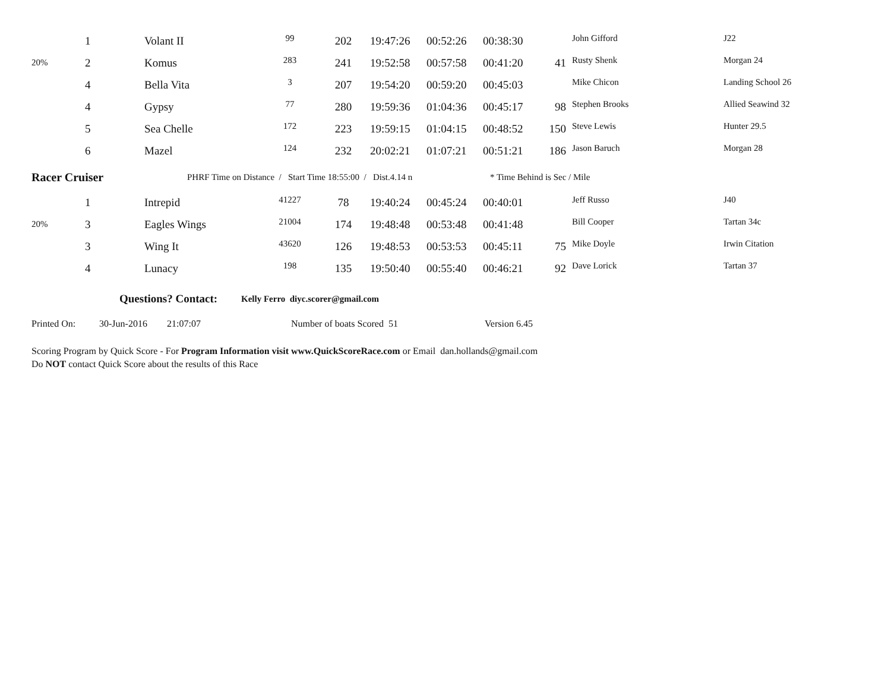| | 1 | Volant II | 99 | 202 | 19:47:26 | 00:52:26 | 00:38:30 | | John Gifford | J22 |
| 20% | 2 | Komus | 283 | 241 | 19:52:58 | 00:57:58 | 00:41:20 | 41 | Rusty Shenk | Morgan 24 |
| | 4 | Bella Vita | 3 | 207 | 19:54:20 | 00:59:20 | 00:45:03 | | Mike Chicon | Landing School 26 |
| | 4 | Gypsy | 77 | 280 | 19:59:36 | 01:04:36 | 00:45:17 | 98 | Stephen Brooks | Allied Seawind 32 |
| | 5 | Sea Chelle | 172 | 223 | 19:59:15 | 01:04:15 | 00:48:52 | 150 | Steve Lewis | Hunter 29.5 |
| | 6 | Mazel | 124 | 232 | 20:02:21 | 01:07:21 | 00:51:21 | 186 | Jason Baruch | Morgan 28 |
Racer Cruiser PHRF Time on Distance / Start Time 18:55:00 / Dist.4.14 n * Time Behind is Sec / Mile
| | 1 | Intrepid | 41227 | 78 | 19:40:24 | 00:45:24 | 00:40:01 | | Jeff Russo | J40 |
| 20% | 3 | Eagles Wings | 21004 | 174 | 19:48:48 | 00:53:48 | 00:41:48 | | Bill Cooper | Tartan 34c |
| | 3 | Wing It | 43620 | 126 | 19:48:53 | 00:53:53 | 00:45:11 | 75 | Mike Doyle | Irwin Citation |
| | 4 | Lunacy | 198 | 135 | 19:50:40 | 00:55:40 | 00:46:21 | 92 | Dave Lorick | Tartan 37 |
Questions? Contact: Kelly Ferro diyc.scorer@gmail.com
Printed On: 30-Jun-2016 21:07:07 Number of boats Scored 51 Version 6.45
Scoring Program by Quick Score - For Program Information visit www.QuickScoreRace.com or Email dan.hollands@gmail.com
Do NOT contact Quick Score about the results of this Race